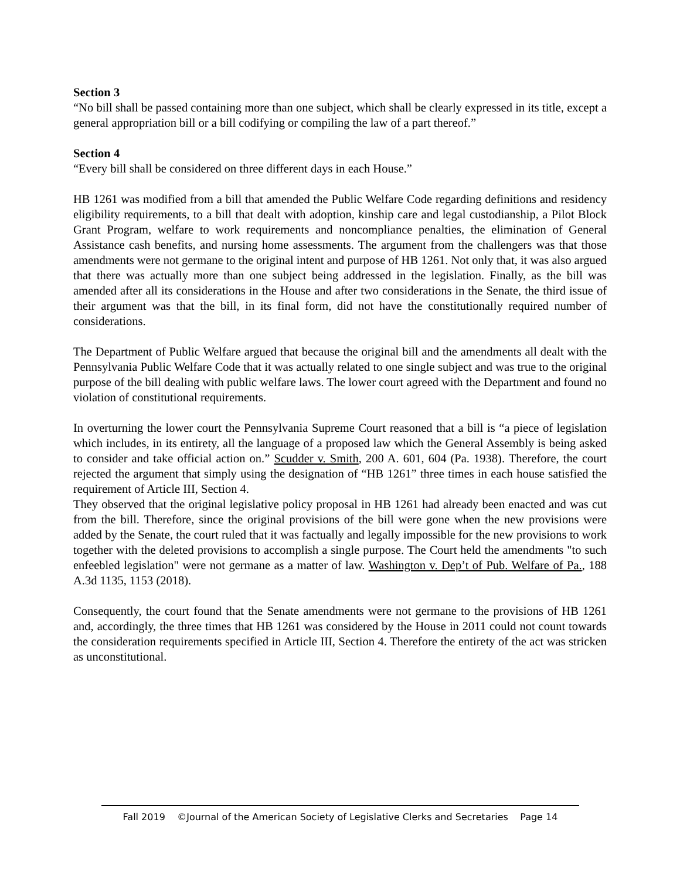Section 3
“No bill shall be passed containing more than one subject, which shall be clearly expressed in its title, except a general appropriation bill or a bill codifying or compiling the law of a part thereof.”
Section 4
“Every bill shall be considered on three different days in each House.”
HB 1261 was modified from a bill that amended the Public Welfare Code regarding definitions and residency eligibility requirements, to a bill that dealt with adoption, kinship care and legal custodianship, a Pilot Block Grant Program, welfare to work requirements and noncompliance penalties, the elimination of General Assistance cash benefits, and nursing home assessments. The argument from the challengers was that those amendments were not germane to the original intent and purpose of HB 1261. Not only that, it was also argued that there was actually more than one subject being addressed in the legislation. Finally, as the bill was amended after all its considerations in the House and after two considerations in the Senate, the third issue of their argument was that the bill, in its final form, did not have the constitutionally required number of considerations.
The Department of Public Welfare argued that because the original bill and the amendments all dealt with the Pennsylvania Public Welfare Code that it was actually related to one single subject and was true to the original purpose of the bill dealing with public welfare laws. The lower court agreed with the Department and found no violation of constitutional requirements.
In overturning the lower court the Pennsylvania Supreme Court reasoned that a bill is “a piece of legislation which includes, in its entirety, all the language of a proposed law which the General Assembly is being asked to consider and take official action on.” Scudder v. Smith, 200 A. 601, 604 (Pa. 1938). Therefore, the court rejected the argument that simply using the designation of “HB 1261” three times in each house satisfied the requirement of Article III, Section 4.
They observed that the original legislative policy proposal in HB 1261 had already been enacted and was cut from the bill. Therefore, since the original provisions of the bill were gone when the new provisions were added by the Senate, the court ruled that it was factually and legally impossible for the new provisions to work together with the deleted provisions to accomplish a single purpose. The Court held the amendments "to such enfeebled legislation" were not germane as a matter of law. Washington v. Dep’t of Pub. Welfare of Pa., 188 A.3d 1135, 1153 (2018).
Consequently, the court found that the Senate amendments were not germane to the provisions of HB 1261 and, accordingly, the three times that HB 1261 was considered by the House in 2011 could not count towards the consideration requirements specified in Article III, Section 4. Therefore the entirety of the act was stricken as unconstitutional.
Fall 2019 ©Journal of the American Society of Legislative Clerks and Secretaries Page 14